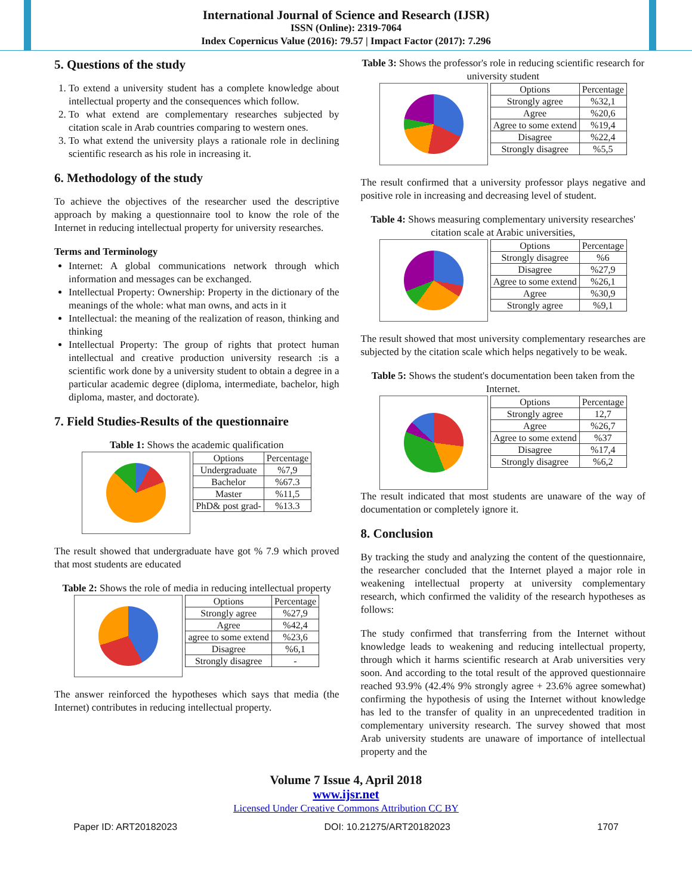International Journal of Science and Research (IJSR)
ISSN (Online): 2319-7064
Index Copernicus Value (2016): 79.57 | Impact Factor (2017): 7.296
5. Questions of the study
1. To extend a university student has a complete knowledge about intellectual property and the consequences which follow.
2. To what extend are complementary researches subjected by citation scale in Arab countries comparing to western ones.
3. To what extend the university plays a rationale role in declining scientific research as his role in increasing it.
6. Methodology of the study
To achieve the objectives of the researcher used the descriptive approach by making a questionnaire tool to know the role of the Internet in reducing intellectual property for university researches.
Terms and Terminology
Internet: A global communications network through which information and messages can be exchanged.
Intellectual Property: Ownership: Property in the dictionary of the meanings of the whole: what man owns, and acts in it
Intellectual: the meaning of the realization of reason, thinking and thinking
Intellectual Property: The group of rights that protect human intellectual and creative production university research :is a scientific work done by a university student to obtain a degree in a particular academic degree (diploma, intermediate, bachelor, high diploma, master, and doctorate).
7. Field Studies-Results of the questionnaire
Table 1: Shows the academic qualification
| Options | Percentage |
| --- | --- |
| Undergraduate | %7,9 |
| Bachelor | %67.3 |
| Master | %11,5 |
| PhD& post grad- | %13.3 |
The result showed that undergraduate have got % 7.9 which proved that most students are educated
Table 2: Shows the role of media in reducing intellectual property
| Options | Percentage |
| --- | --- |
| Strongly agree | %27,9 |
| Agree | %42,4 |
| agree to some extend | %23,6 |
| Disagree | %6,1 |
| Strongly disagree | - |
The answer reinforced the hypotheses which says that media (the Internet) contributes in reducing intellectual property.
Table 3: Shows the professor's role in reducing scientific research for university student
| Options | Percentage |
| --- | --- |
| Strongly agree | %32,1 |
| Agree | %20,6 |
| Agree to some extend | %19,4 |
| Disagree | %22,4 |
| Strongly disagree | %5,5 |
The result confirmed that a university professor plays negative and positive role in increasing and decreasing level of student.
Table 4: Shows measuring complementary university researches' citation scale at Arabic universities,
| Options | Percentage |
| --- | --- |
| Strongly disagree | %6 |
| Disagree | %27,9 |
| Agree to some extend | %26,1 |
| Agree | %30,9 |
| Strongly agree | %9,1 |
The result showed that most university complementary researches are subjected by the citation scale which helps negatively to be weak.
Table 5: Shows the student's documentation been taken from the Internet.
| Options | Percentage |
| --- | --- |
| Strongly agree | 12,7 |
| Agree | %26,7 |
| Agree to some extend | %37 |
| Disagree | %17,4 |
| Strongly disagree | %6,2 |
The result indicated that most students are unaware of the way of documentation or completely ignore it.
8. Conclusion
By tracking the study and analyzing the content of the questionnaire, the researcher concluded that the Internet played a major role in weakening intellectual property at university complementary research, which confirmed the validity of the research hypotheses as follows:
The study confirmed that transferring from the Internet without knowledge leads to weakening and reducing intellectual property, through which it harms scientific research at Arab universities very soon. And according to the total result of the approved questionnaire reached 93.9% (42.4% 9% strongly agree + 23.6% agree somewhat) confirming the hypothesis of using the Internet without knowledge has led to the transfer of quality in an unprecedented tradition in complementary university research. The survey showed that most Arab university students are unaware of importance of intellectual property and the
Volume 7 Issue 4, April 2018
www.ijsr.net
Licensed Under Creative Commons Attribution CC BY
Paper ID: ART20182023 DOI: 10.21275/ART20182023 1707